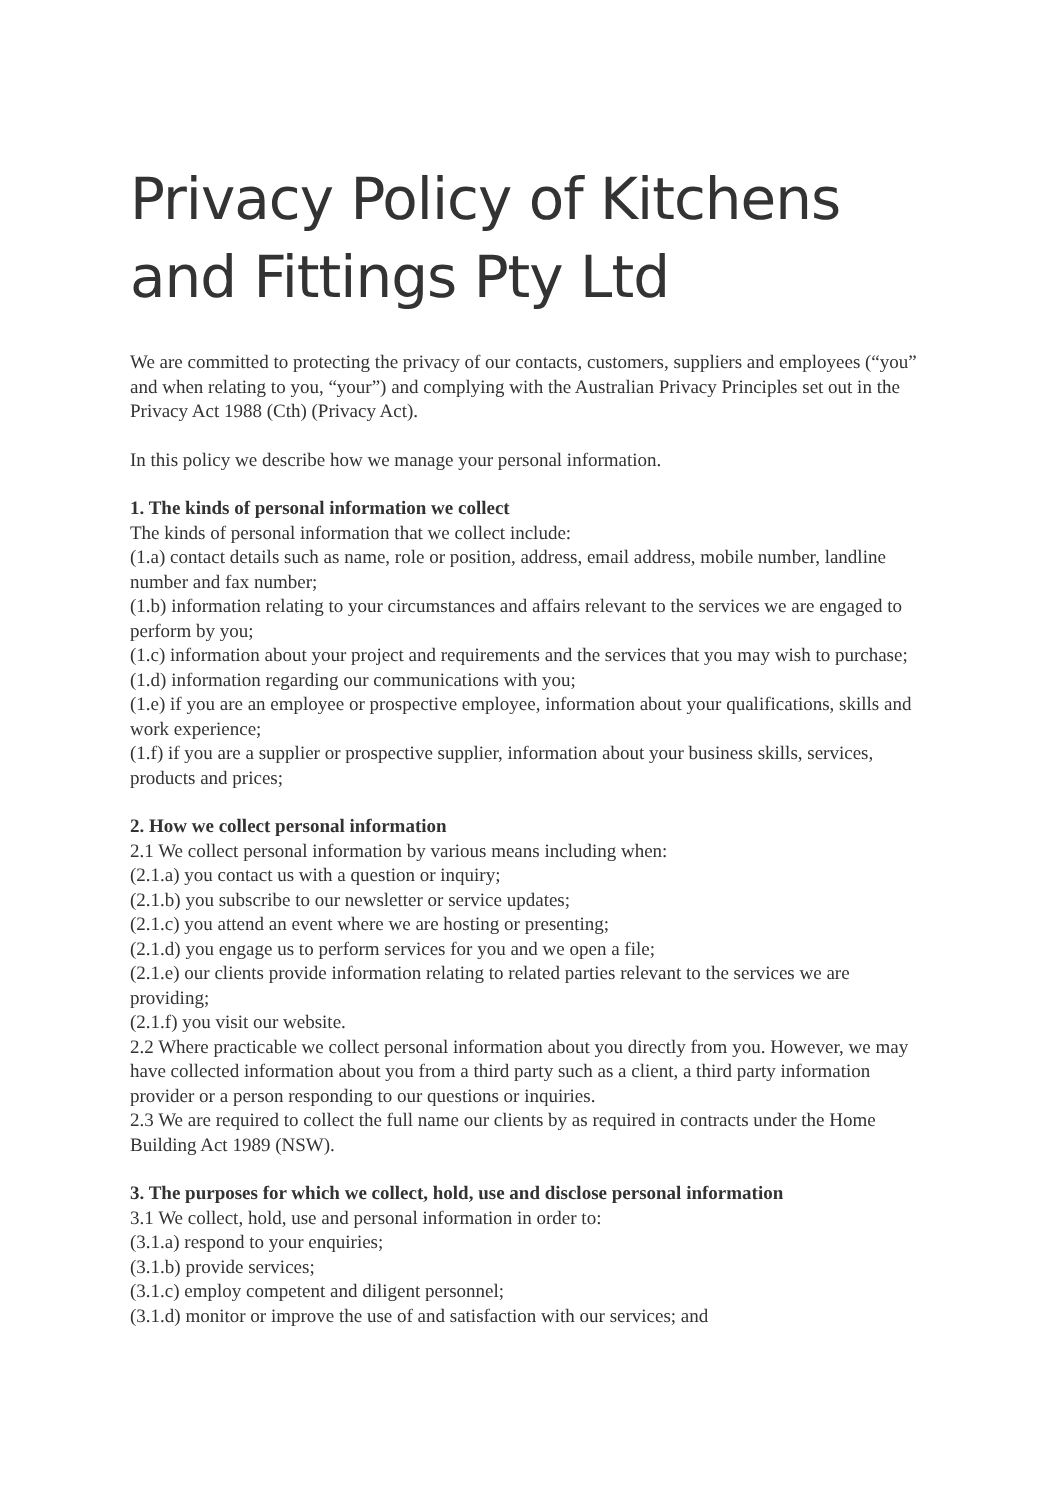Privacy Policy of Kitchens and Fittings Pty Ltd
We are committed to protecting the privacy of our contacts, customers, suppliers and employees (“you” and when relating to you, “your”) and complying with the Australian Privacy Principles set out in the Privacy Act 1988 (Cth) (Privacy Act).
In this policy we describe how we manage your personal information.
1. The kinds of personal information we collect
The kinds of personal information that we collect include:
(1.a) contact details such as name, role or position, address, email address, mobile number, landline number and fax number;
(1.b) information relating to your circumstances and affairs relevant to the services we are engaged to perform by you;
(1.c) information about your project and requirements and the services that you may wish to purchase;
(1.d) information regarding our communications with you;
(1.e) if you are an employee or prospective employee, information about your qualifications, skills and work experience;
(1.f) if you are a supplier or prospective supplier, information about your business skills, services, products and prices;
2. How we collect personal information
2.1 We collect personal information by various means including when:
(2.1.a) you contact us with a question or inquiry;
(2.1.b) you subscribe to our newsletter or service updates;
(2.1.c) you attend an event where we are hosting or presenting;
(2.1.d) you engage us to perform services for you and we open a file;
(2.1.e) our clients provide information relating to related parties relevant to the services we are providing;
(2.1.f) you visit our website.
2.2 Where practicable we collect personal information about you directly from you. However, we may have collected information about you from a third party such as a client, a third party information provider or a person responding to our questions or inquiries.
2.3 We are required to collect the full name our clients by as required in contracts under the Home Building Act 1989 (NSW).
3. The purposes for which we collect, hold, use and disclose personal information
3.1 We collect, hold, use and personal information in order to:
(3.1.a) respond to your enquiries;
(3.1.b) provide services;
(3.1.c) employ competent and diligent personnel;
(3.1.d) monitor or improve the use of and satisfaction with our services; and